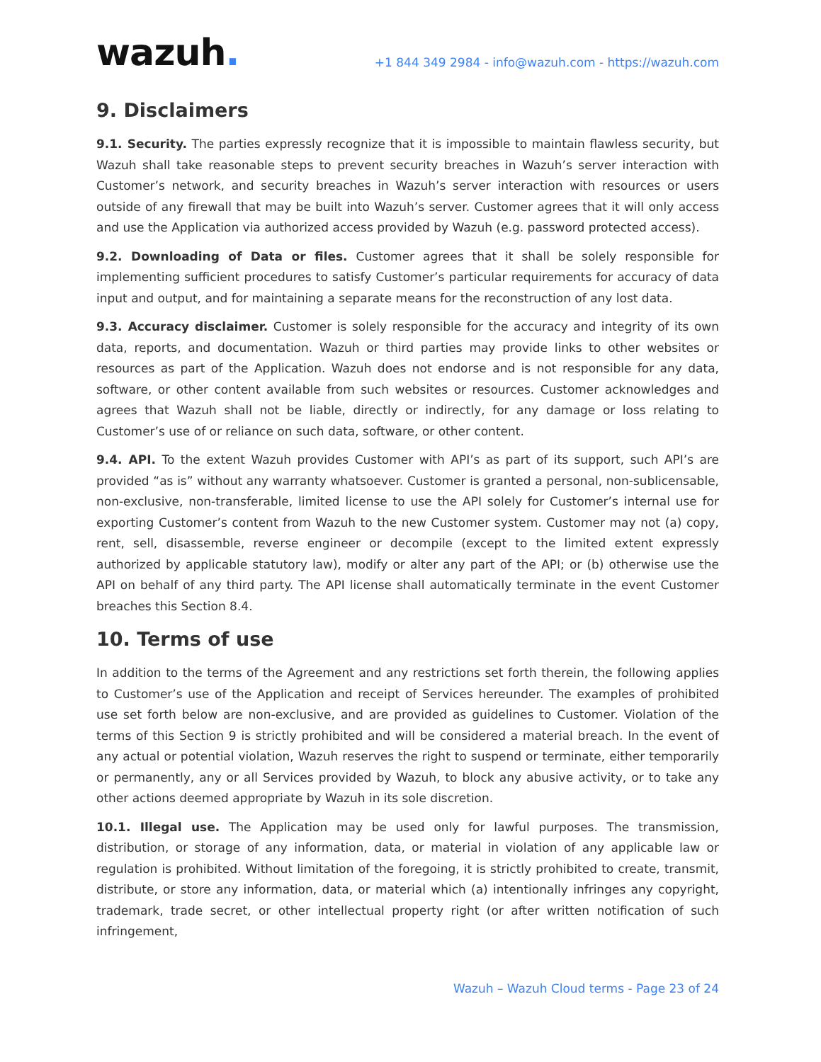wazuh.
+1 844 349 2984 - info@wazuh.com - https://wazuh.com
9. Disclaimers
9.1. Security. The parties expressly recognize that it is impossible to maintain flawless security, but Wazuh shall take reasonable steps to prevent security breaches in Wazuh’s server interaction with Customer’s network, and security breaches in Wazuh’s server interaction with resources or users outside of any firewall that may be built into Wazuh’s server. Customer agrees that it will only access and use the Application via authorized access provided by Wazuh (e.g. password protected access).
9.2. Downloading of Data or files. Customer agrees that it shall be solely responsible for implementing sufficient procedures to satisfy Customer’s particular requirements for accuracy of data input and output, and for maintaining a separate means for the reconstruction of any lost data.
9.3. Accuracy disclaimer. Customer is solely responsible for the accuracy and integrity of its own data, reports, and documentation. Wazuh or third parties may provide links to other websites or resources as part of the Application. Wazuh does not endorse and is not responsible for any data, software, or other content available from such websites or resources. Customer acknowledges and agrees that Wazuh shall not be liable, directly or indirectly, for any damage or loss relating to Customer’s use of or reliance on such data, software, or other content.
9.4. API. To the extent Wazuh provides Customer with API’s as part of its support, such API’s are provided “as is” without any warranty whatsoever. Customer is granted a personal, non-sublicensable, non-exclusive, non-transferable, limited license to use the API solely for Customer’s internal use for exporting Customer’s content from Wazuh to the new Customer system. Customer may not (a) copy, rent, sell, disassemble, reverse engineer or decompile (except to the limited extent expressly authorized by applicable statutory law), modify or alter any part of the API; or (b) otherwise use the API on behalf of any third party. The API license shall automatically terminate in the event Customer breaches this Section 8.4.
10. Terms of use
In addition to the terms of the Agreement and any restrictions set forth therein, the following applies to Customer’s use of the Application and receipt of Services hereunder. The examples of prohibited use set forth below are non-exclusive, and are provided as guidelines to Customer. Violation of the terms of this Section 9 is strictly prohibited and will be considered a material breach. In the event of any actual or potential violation, Wazuh reserves the right to suspend or terminate, either temporarily or permanently, any or all Services provided by Wazuh, to block any abusive activity, or to take any other actions deemed appropriate by Wazuh in its sole discretion.
10.1. Illegal use. The Application may be used only for lawful purposes. The transmission, distribution, or storage of any information, data, or material in violation of any applicable law or regulation is prohibited. Without limitation of the foregoing, it is strictly prohibited to create, transmit, distribute, or store any information, data, or material which (a) intentionally infringes any copyright, trademark, trade secret, or other intellectual property right (or after written notification of such infringement,
Wazuh – Wazuh Cloud terms - Page 23 of 24